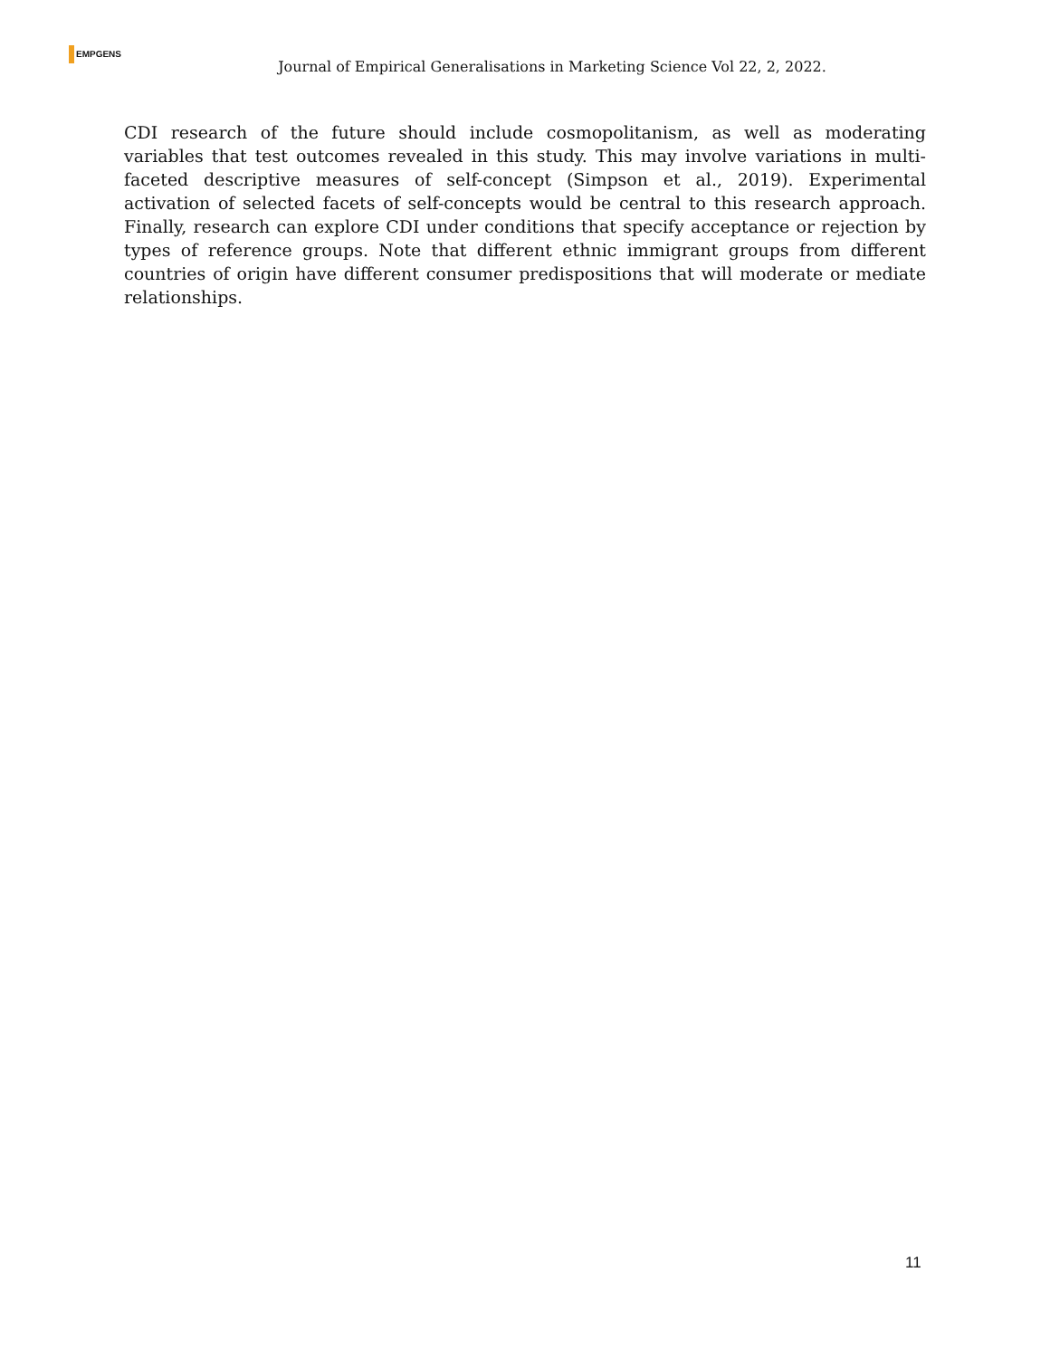EMPGENS
Journal of Empirical Generalisations in Marketing Science Vol 22, 2, 2022.
CDI research of the future should include cosmopolitanism, as well as moderating variables that test outcomes revealed in this study. This may involve variations in multi-faceted descriptive measures of self-concept (Simpson et al., 2019). Experimental activation of selected facets of self-concepts would be central to this research approach. Finally, research can explore CDI under conditions that specify acceptance or rejection by types of reference groups. Note that different ethnic immigrant groups from different countries of origin have different consumer predispositions that will moderate or mediate relationships.
11